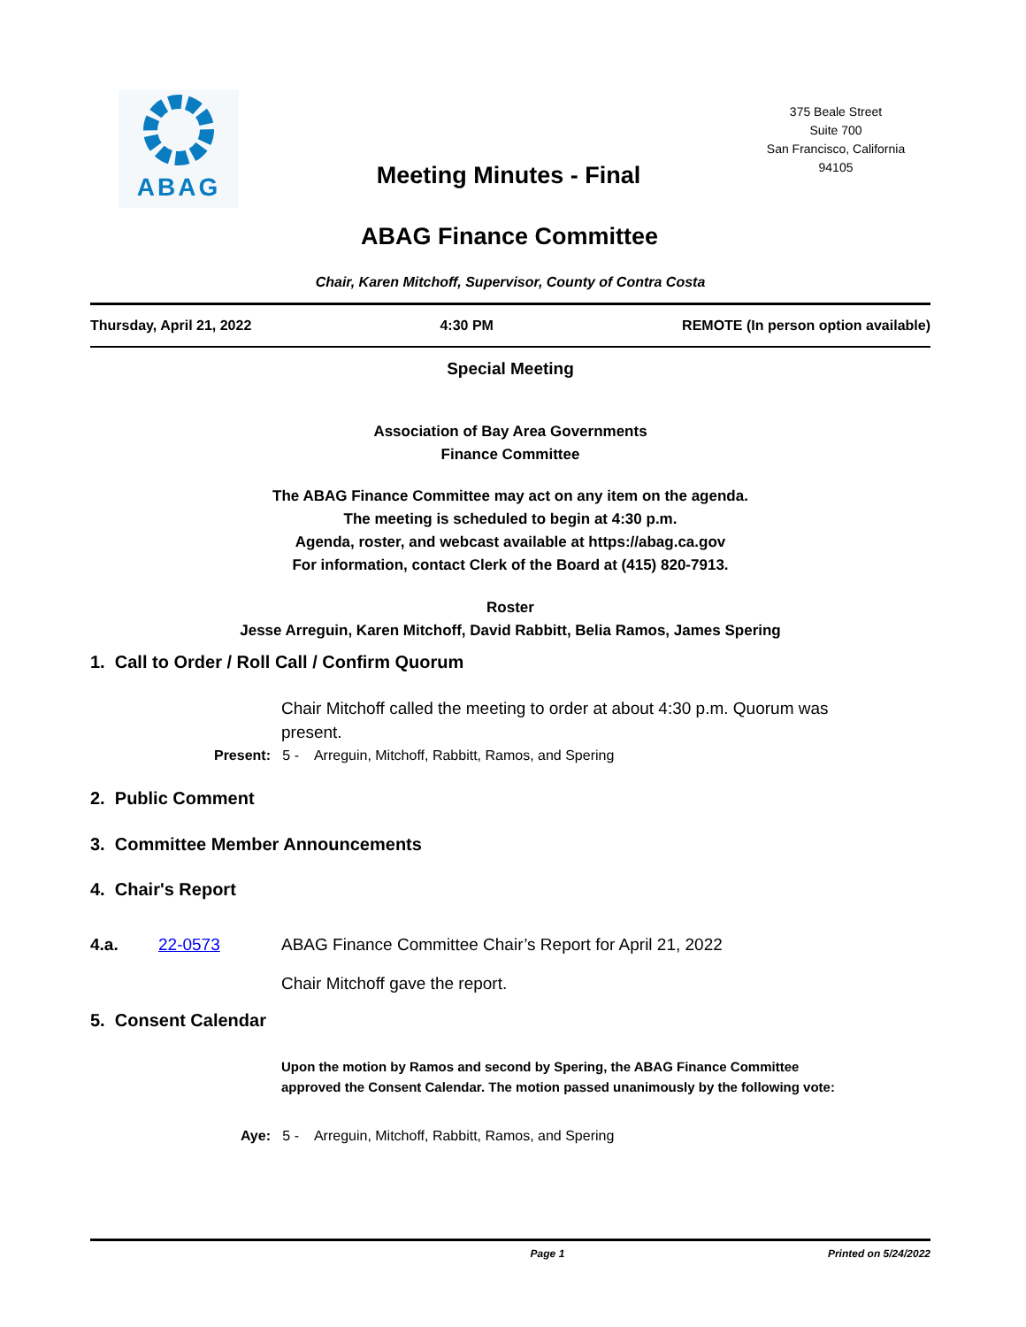ABAG
375 Beale Street
Suite 700
San Francisco, California
94105
Meeting Minutes - Final
ABAG Finance Committee
Chair, Karen Mitchoff, Supervisor, County of Contra Costa
Thursday, April 21, 2022 4:30 PM REMOTE (In person option available)
Special Meeting
Association of Bay Area Governments
Finance Committee
The ABAG Finance Committee may act on any item on the agenda.
The meeting is scheduled to begin at 4:30 p.m.
Agenda, roster, and webcast available at https://abag.ca.gov
For information, contact Clerk of the Board at (415) 820-7913.
Roster
Jesse Arreguin, Karen Mitchoff, David Rabbitt, Belia Ramos, James Spering
1. Call to Order / Roll Call / Confirm Quorum
Chair Mitchoff called the meeting to order at about 4:30 p.m. Quorum was present.
Present: 5 - Arreguin, Mitchoff, Rabbitt, Ramos, and Spering
2. Public Comment
3. Committee Member Announcements
4. Chair's Report
4.a. 22-0573 ABAG Finance Committee Chair’s Report for April 21, 2022
Chair Mitchoff gave the report.
5. Consent Calendar
Upon the motion by Ramos and second by Spering, the ABAG Finance Committee approved the Consent Calendar. The motion passed unanimously by the following vote:
Aye: 5 - Arreguin, Mitchoff, Rabbitt, Ramos, and Spering
Page 1 Printed on 5/24/2022